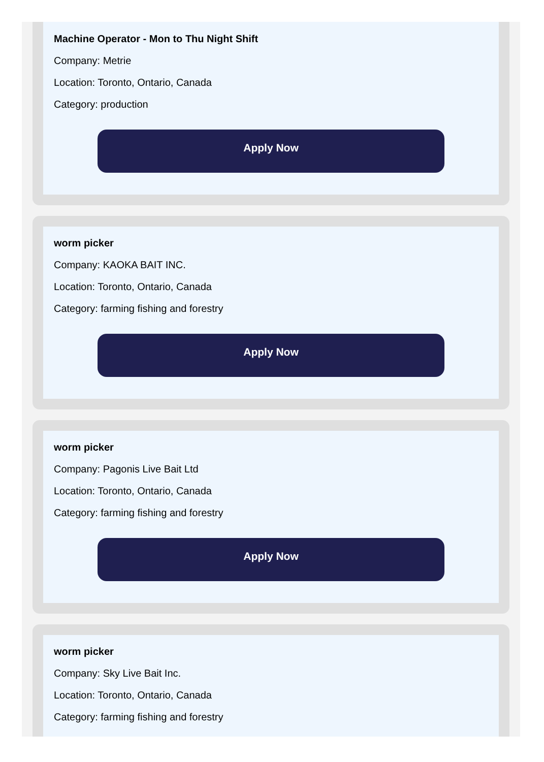Machine Operator - Mon to Thu Night Shift
Company: Metrie
Location: Toronto, Ontario, Canada
Category: production
Apply Now
worm picker
Company: KAOKA BAIT INC.
Location: Toronto, Ontario, Canada
Category: farming fishing and forestry
Apply Now
worm picker
Company: Pagonis Live Bait Ltd
Location: Toronto, Ontario, Canada
Category: farming fishing and forestry
Apply Now
worm picker
Company: Sky Live Bait Inc.
Location: Toronto, Ontario, Canada
Category: farming fishing and forestry